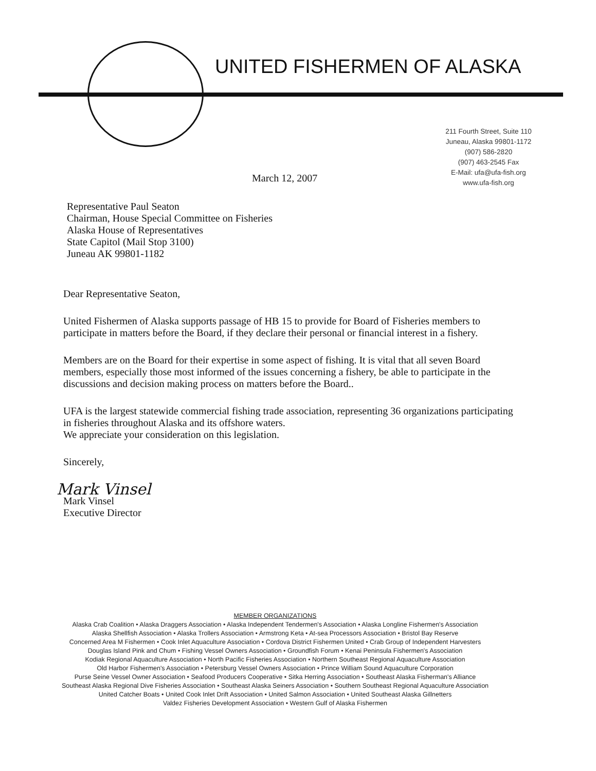UNITED FISHERMEN OF ALASKA
211 Fourth Street, Suite 110
Juneau, Alaska 99801-1172
(907) 586-2820
(907) 463-2545 Fax
E-Mail: ufa@ufa-fish.org
www.ufa-fish.org
March 12, 2007
Representative Paul Seaton
Chairman, House Special Committee on Fisheries
Alaska House of Representatives
State Capitol (Mail Stop 3100)
Juneau AK 99801-1182
Dear Representative Seaton,
United Fishermen of Alaska supports passage of HB 15 to provide for Board of Fisheries members to participate in matters before the Board, if they declare their personal or financial interest in a fishery.
Members are on the Board for their expertise in some aspect of fishing. It is vital that all seven Board members, especially those most informed of the issues concerning a fishery, be able to participate in the discussions and decision making process on matters before the Board..
UFA is the largest statewide commercial fishing trade association, representing 36 organizations participating in fisheries throughout Alaska and its offshore waters.
We appreciate your consideration on this legislation.
Sincerely,
Mark Vinsel
Mark Vinsel
Executive Director
MEMBER ORGANIZATIONS
Alaska Crab Coalition • Alaska Draggers Association • Alaska Independent Tendermen's Association • Alaska Longline Fishermen's Association
Alaska Shellfish Association • Alaska Trollers Association • Armstrong Keta • At-sea Processors Association • Bristol Bay Reserve
Concerned Area M Fishermen • Cook Inlet Aquaculture Association • Cordova District Fishermen United • Crab Group of Independent Harvesters
Douglas Island Pink and Chum • Fishing Vessel Owners Association • Groundfish Forum • Kenai Peninsula Fishermen's Association
Kodiak Regional Aquaculture Association • North Pacific Fisheries Association • Northern Southeast Regional Aquaculture Association
Old Harbor Fishermen's Association • Petersburg Vessel Owners Association • Prince William Sound Aquaculture Corporation
Purse Seine Vessel Owner Association • Seafood Producers Cooperative • Sitka Herring Association • Southeast Alaska Fisherman's Alliance
Southeast Alaska Regional Dive Fisheries Association • Southeast Alaska Seiners Association • Southern Southeast Regional Aquaculture Association
United Catcher Boats • United Cook Inlet Drift Association • United Salmon Association • United Southeast Alaska Gillnetters
Valdez Fisheries Development Association • Western Gulf of Alaska Fishermen